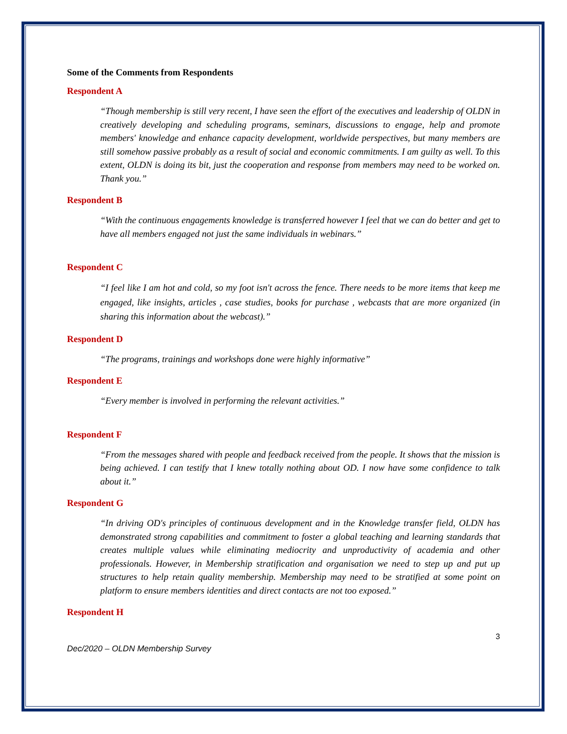Some of the Comments from Respondents
Respondent A
“Though membership is still very recent, I have seen the effort of the executives and leadership of OLDN in creatively developing and scheduling programs, seminars, discussions to engage, help and promote members' knowledge and enhance capacity development, worldwide perspectives, but many members are still somehow passive probably as a result of social and economic commitments. I am guilty as well. To this extent, OLDN is doing its bit, just the cooperation and response from members may need to be worked on. Thank you.”
Respondent B
“With the continuous engagements knowledge is transferred however I feel that we can do better and get to have all members engaged not just the same individuals in webinars.”
Respondent C
“I feel like I am hot and cold, so my foot isn't across the fence. There needs to be more items that keep me engaged, like insights, articles , case studies, books for purchase , webcasts that are more organized (in sharing this information about the webcast).”
Respondent D
“The programs, trainings and workshops done were highly informative”
Respondent E
“Every member is involved in performing the relevant activities.”
Respondent F
“From the messages shared with people and feedback received from the people. It shows that the mission is being achieved. I can testify that I knew totally nothing about OD. I now have some confidence to talk about it.”
Respondent G
“In driving OD's principles of continuous development and in the Knowledge transfer field, OLDN has demonstrated strong capabilities and commitment to foster a global teaching and learning standards that creates multiple values while eliminating mediocrity and unproductivity of academia and other professionals. However, in Membership stratification and organisation we need to step up and put up structures to help retain quality membership. Membership may need to be stratified at some point on platform to ensure members identities and direct contacts are not too exposed.”
Respondent H
3
Dec/2020 – OLDN Membership Survey